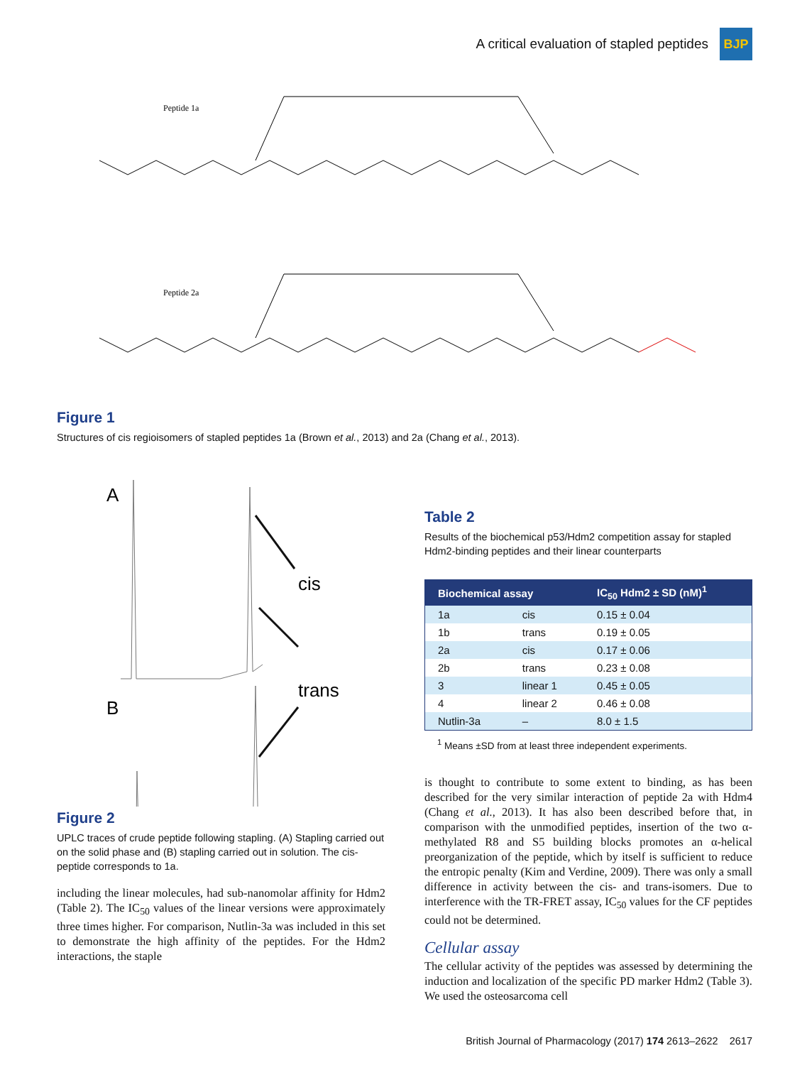A critical evaluation of stapled peptides
BJP
Peptide 1a
Peptide 2a
Figure 1
Structures of cis regioisomers of stapled peptides 1a (Brown et al., 2013) and 2a (Chang et al., 2013).
A
B
cis
trans
Figure 2
UPLC traces of crude peptide following stapling. (A) Stapling carried out on the solid phase and (B) stapling carried out in solution. The cis-peptide corresponds to 1a.
including the linear molecules, had sub-nanomolar affinity for Hdm2 (Table 2). The IC<sub>50</sub> values of the linear versions were approximately three times higher. For comparison, Nutlin-3a was included in this set to demonstrate the high affinity of the peptides. For the Hdm2 interactions, the staple
Table 2
Results of the biochemical p53/Hdm2 competition assay for stapled Hdm2-binding peptides and their linear counterparts
| Biochemical assay | | IC<sub>50</sub> Hdm2 ± SD (nM)<sup>1</sup> |
| --- | --- | --- |
| 1a | cis | 0.15 ± 0.04 |
| 1b | trans | 0.19 ± 0.05 |
| 2a | cis | 0.17 ± 0.06 |
| 2b | trans | 0.23 ± 0.08 |
| 3 | linear 1 | 0.45 ± 0.05 |
| 4 | linear 2 | 0.46 ± 0.08 |
| Nutlin-3a | – | 8.0 ± 1.5 |
<sup>1</sup> Means ±SD from at least three independent experiments.
is thought to contribute to some extent to binding, as has been described for the very similar interaction of peptide 2a with Hdm4 (Chang et al., 2013). It has also been described before that, in comparison with the unmodified peptides, insertion of the two α-methylated R8 and S5 building blocks promotes an α-helical preorganization of the peptide, which by itself is sufficient to reduce the entropic penalty (Kim and Verdine, 2009). There was only a small difference in activity between the cis- and trans-isomers. Due to interference with the TR-FRET assay, IC<sub>50</sub> values for the CF peptides could not be determined.
Cellular assay
The cellular activity of the peptides was assessed by determining the induction and localization of the specific PD marker Hdm2 (Table 3). We used the osteosarcoma cell
British Journal of Pharmacology (2017) 174 2613–2622 2617